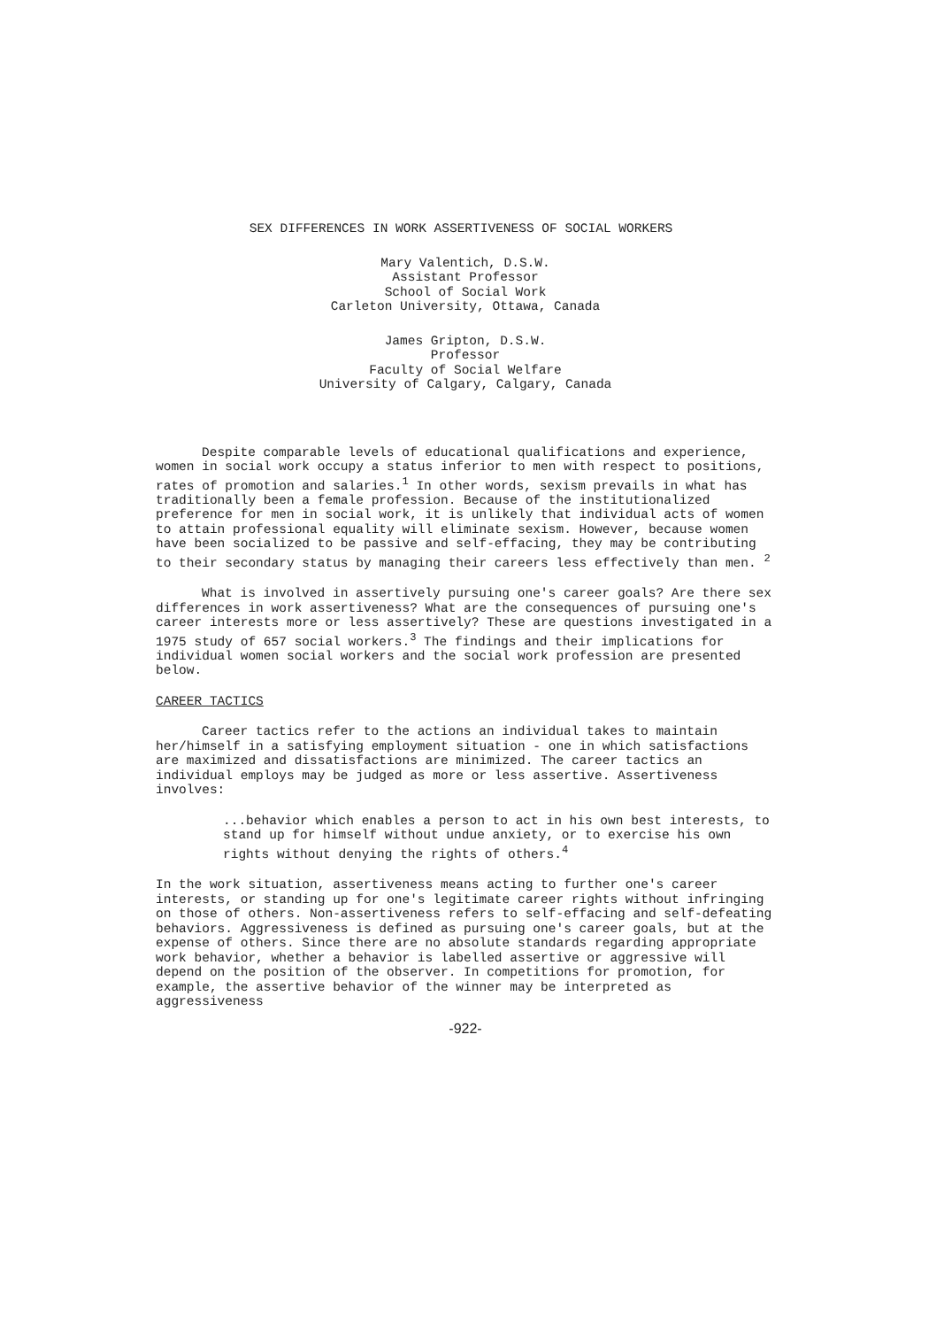SEX DIFFERENCES IN WORK ASSERTIVENESS OF SOCIAL WORKERS
Mary Valentich, D.S.W.
Assistant Professor
School of Social Work
Carleton University, Ottawa, Canada
James Gripton, D.S.W.
Professor
Faculty of Social Welfare
University of Calgary, Calgary, Canada
Despite comparable levels of educational qualifications and experience, women in social work occupy a status inferior to men with respect to positions, rates of promotion and salaries.<sup>1</sup> In other words, sexism prevails in what has traditionally been a female profession. Because of the institutionalized preference for men in social work, it is unlikely that individual acts of women to attain professional equality will eliminate sexism. However, because women have been socialized to be passive and self-effacing, they may be contributing to their secondary status by managing their careers less effectively than men. <sup>2</sup>
What is involved in assertively pursuing one's career goals? Are there sex differences in work assertiveness? What are the consequences of pursuing one's career interests more or less assertively? These are questions investigated in a 1975 study of 657 social workers.<sup>3</sup> The findings and their implications for individual women social workers and the social work profession are presented below.
CAREER TACTICS
Career tactics refer to the actions an individual takes to maintain her/himself in a satisfying employment situation - one in which satisfactions are maximized and dissatisfactions are minimized. The career tactics an individual employs may be judged as more or less assertive. Assertiveness involves:
...behavior which enables a person to act in his own best interests, to stand up for himself without undue anxiety, or to exercise his own rights without denying the rights of others.<sup>4</sup>
In the work situation, assertiveness means acting to further one's career interests, or standing up for one's legitimate career rights without infringing on those of others. Non-assertiveness refers to self-effacing and self-defeating behaviors. Aggressiveness is defined as pursuing one's career goals, but at the expense of others. Since there are no absolute standards regarding appropriate work behavior, whether a behavior is labelled assertive or aggressive will depend on the position of the observer. In competitions for promotion, for example, the assertive behavior of the winner may be interpreted as aggressiveness
-922-